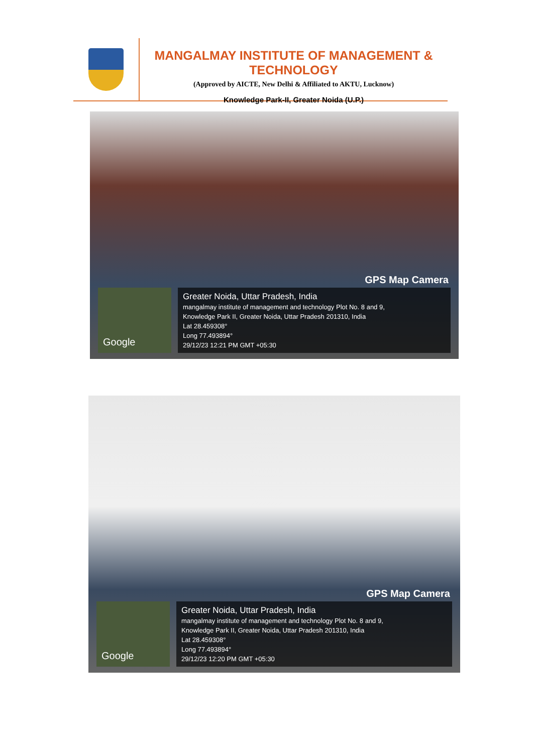MANGALMAY INSTITUTE OF MANAGEMENT & TECHNOLOGY
(Approved by AICTE, New Delhi & Affiliated to AKTU, Lucknow)
Knowledge Park-II, Greater Noida (U.P.)
GPS Map Camera
Google
Greater Noida, Uttar Pradesh, India
mangalmay institute of management and technology Plot No. 8 and 9,
Knowledge Park II, Greater Noida, Uttar Pradesh 201310, India
Lat 28.459308°
Long 77.493894°
29/12/23 12:21 PM GMT +05:30
GPS Map Camera
Google
Greater Noida, Uttar Pradesh, India
mangalmay institute of management and technology Plot No. 8 and 9,
Knowledge Park II, Greater Noida, Uttar Pradesh 201310, India
Lat 28.459308°
Long 77.493894°
29/12/23 12:20 PM GMT +05:30